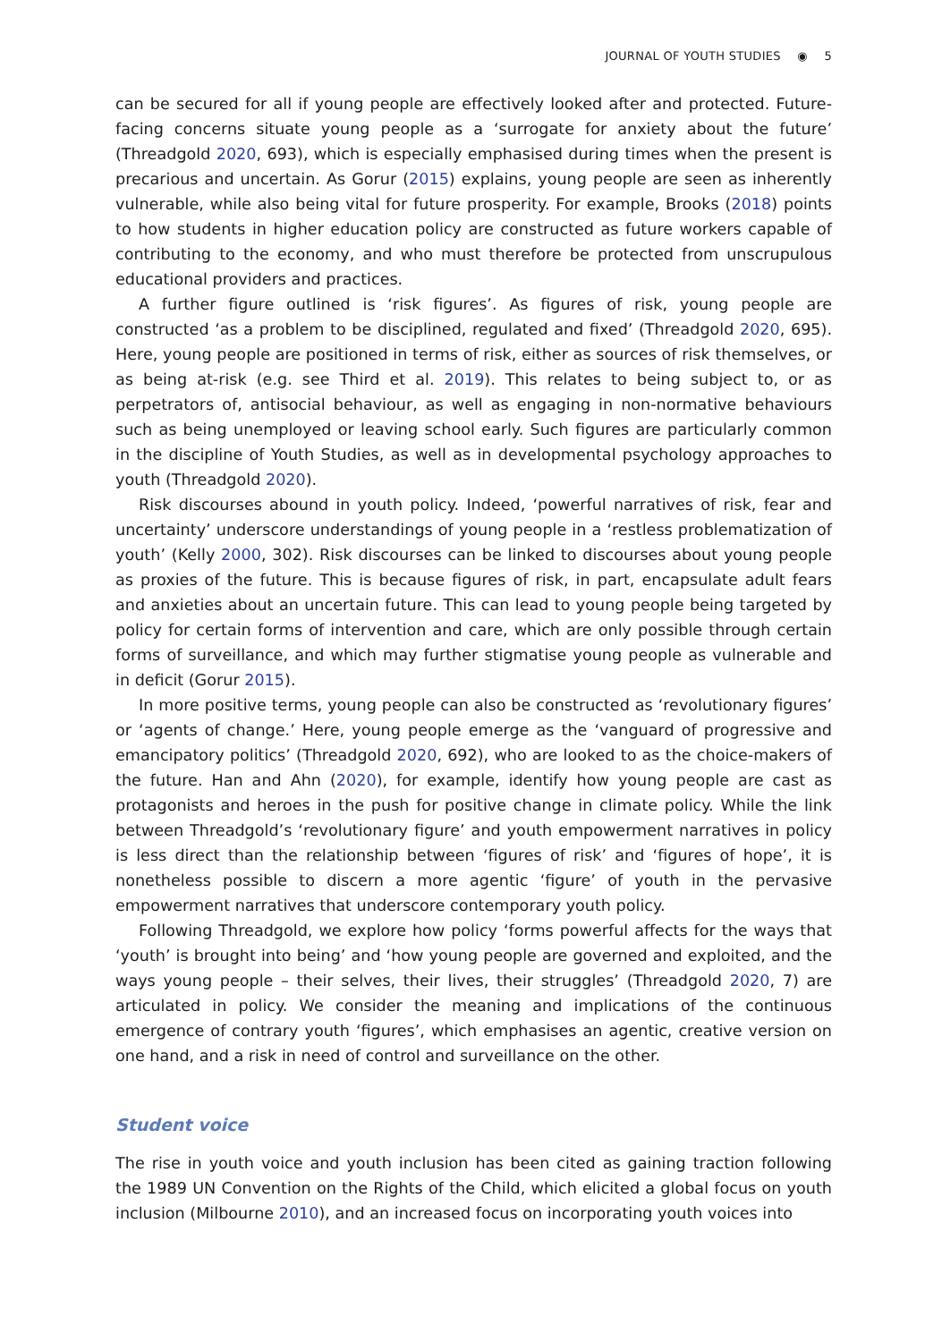JOURNAL OF YOUTH STUDIES ◉ 5
can be secured for all if young people are effectively looked after and protected. Future-facing concerns situate young people as a ‘surrogate for anxiety about the future’ (Threadgold 2020, 693), which is especially emphasised during times when the present is precarious and uncertain. As Gorur (2015) explains, young people are seen as inherently vulnerable, while also being vital for future prosperity. For example, Brooks (2018) points to how students in higher education policy are constructed as future workers capable of contributing to the economy, and who must therefore be protected from unscrupulous educational providers and practices.
A further figure outlined is ‘risk figures’. As figures of risk, young people are constructed ‘as a problem to be disciplined, regulated and fixed’ (Threadgold 2020, 695). Here, young people are positioned in terms of risk, either as sources of risk themselves, or as being at-risk (e.g. see Third et al. 2019). This relates to being subject to, or as perpetrators of, antisocial behaviour, as well as engaging in non-normative behaviours such as being unemployed or leaving school early. Such figures are particularly common in the discipline of Youth Studies, as well as in developmental psychology approaches to youth (Threadgold 2020).
Risk discourses abound in youth policy. Indeed, ‘powerful narratives of risk, fear and uncertainty’ underscore understandings of young people in a ‘restless problematization of youth’ (Kelly 2000, 302). Risk discourses can be linked to discourses about young people as proxies of the future. This is because figures of risk, in part, encapsulate adult fears and anxieties about an uncertain future. This can lead to young people being targeted by policy for certain forms of intervention and care, which are only possible through certain forms of surveillance, and which may further stigmatise young people as vulnerable and in deficit (Gorur 2015).
In more positive terms, young people can also be constructed as ‘revolutionary figures’ or ‘agents of change.’ Here, young people emerge as the ‘vanguard of progressive and emancipatory politics’ (Threadgold 2020, 692), who are looked to as the choice-makers of the future. Han and Ahn (2020), for example, identify how young people are cast as protagonists and heroes in the push for positive change in climate policy. While the link between Threadgold’s ‘revolutionary figure’ and youth empowerment narratives in policy is less direct than the relationship between ‘figures of risk’ and ‘figures of hope’, it is nonetheless possible to discern a more agentic ‘figure’ of youth in the pervasive empowerment narratives that underscore contemporary youth policy.
Following Threadgold, we explore how policy ‘forms powerful affects for the ways that ‘youth’ is brought into being’ and ‘how young people are governed and exploited, and the ways young people – their selves, their lives, their struggles’ (Threadgold 2020, 7) are articulated in policy. We consider the meaning and implications of the continuous emergence of contrary youth ‘figures’, which emphasises an agentic, creative version on one hand, and a risk in need of control and surveillance on the other.
Student voice
The rise in youth voice and youth inclusion has been cited as gaining traction following the 1989 UN Convention on the Rights of the Child, which elicited a global focus on youth inclusion (Milbourne 2010), and an increased focus on incorporating youth voices into